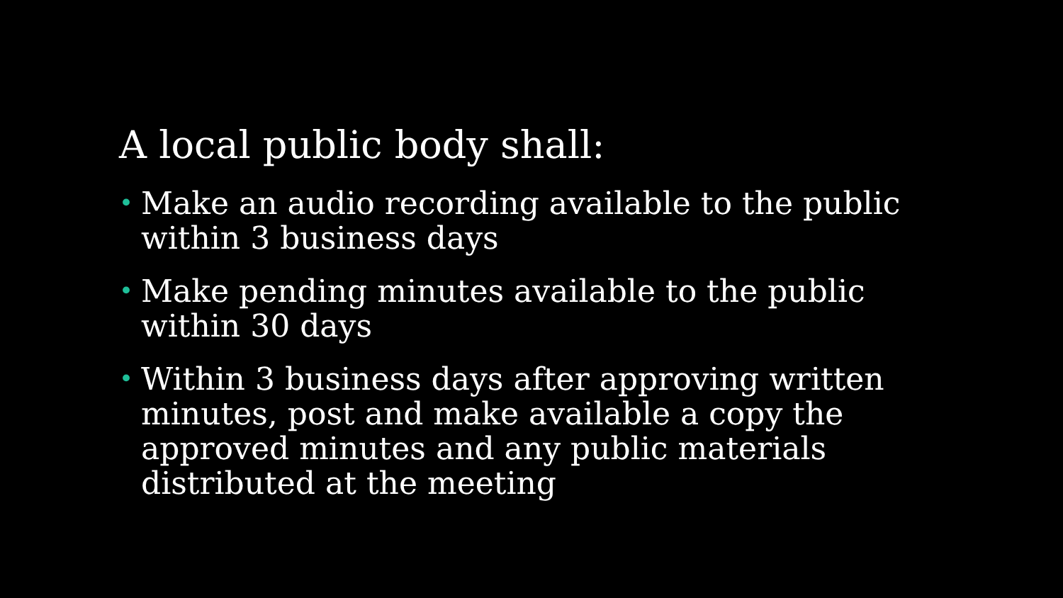A local public body shall:
• Make an audio recording available to the public within 3 business days
• Make pending minutes available to the public within 30 days
• Within 3 business days after approving written minutes, post and make available a copy the approved minutes and any public materials distributed at the meeting